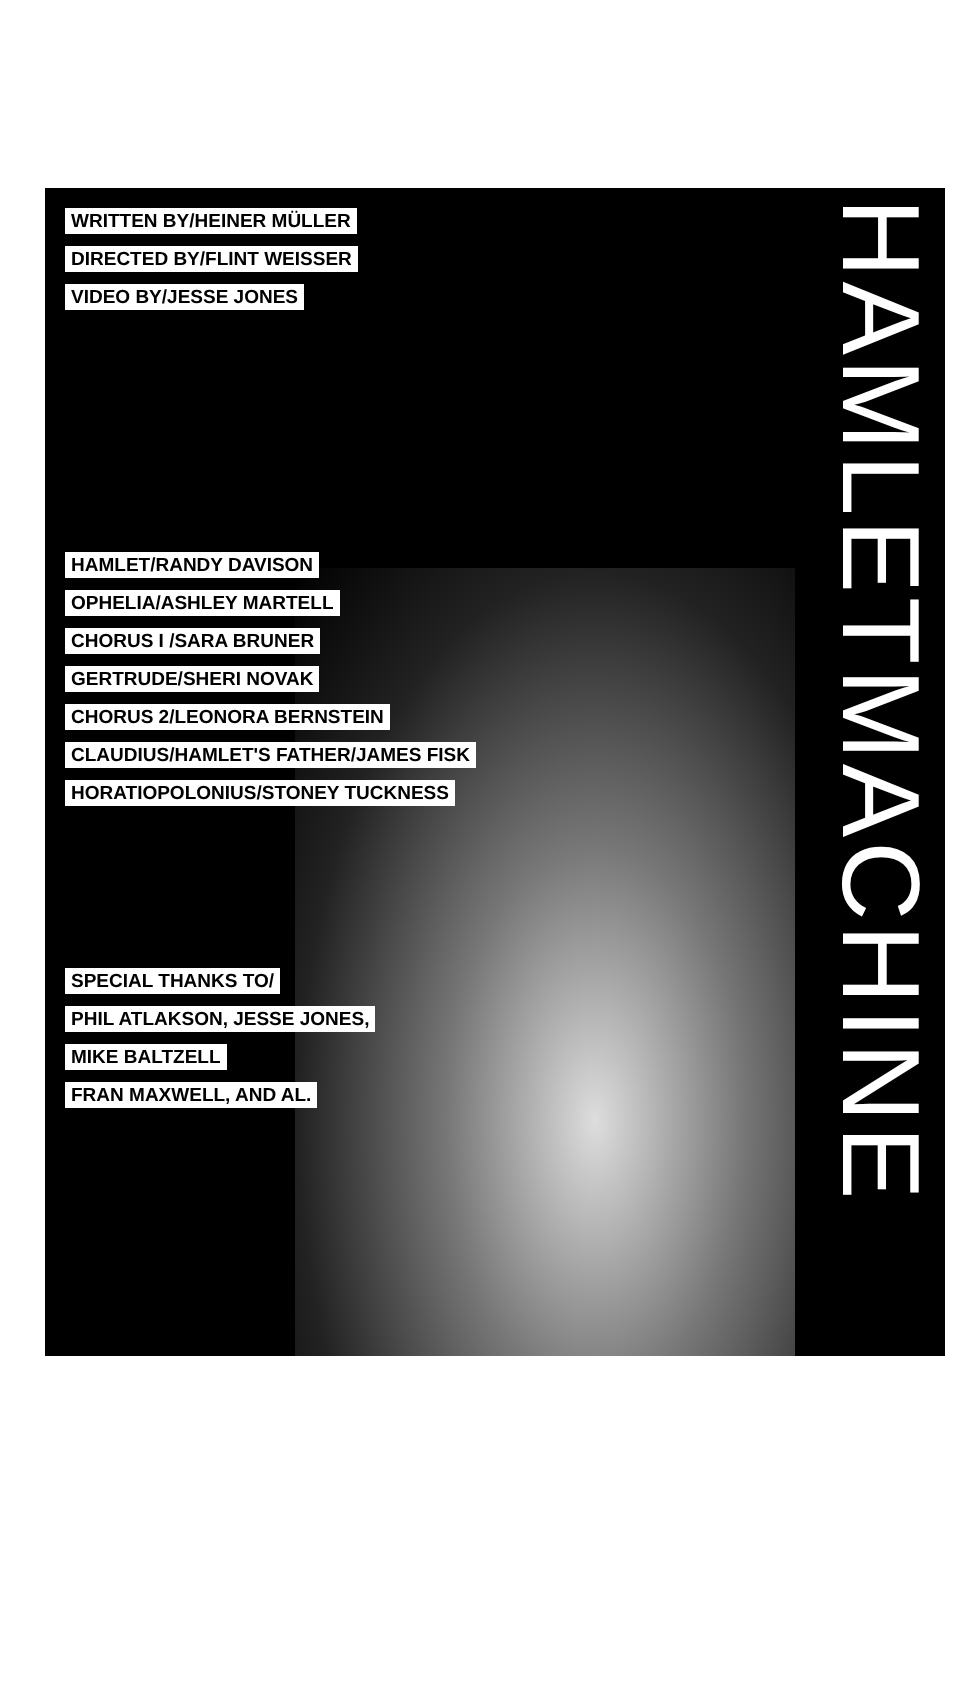WRITTEN BY/HEINER MÜLLER
DIRECTED BY/FLINT WEISSER
VIDEO BY/JESSE JONES
HAMLET/RANDY DAVISON
OPHELIA/ASHLEY MARTELL
CHORUS I /SARA BRUNER
GERTRUDE/SHERI NOVAK
CHORUS 2/LEONORA BERNSTEIN
CLAUDIUS/HAMLET'S FATHER/JAMES FISK
HORATIOPOLONIUS/STONEY TUCKNESS
SPECIAL THANKS TO/
PHIL ATLAKSON, JESSE JONES,
MIKE BALTZELL
FRAN MAXWELL, AND AL.
HAMLETMACHINE